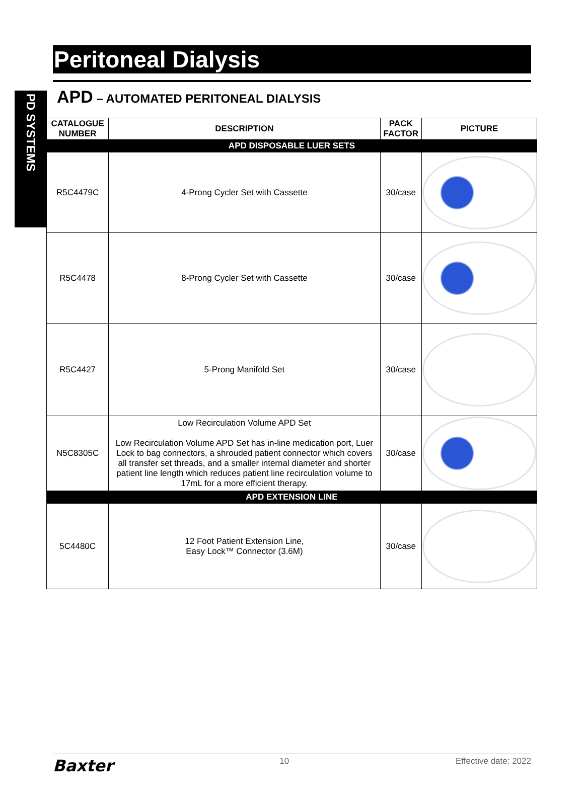PD SYSTEMS
Peritoneal Dialysis
APD – AUTOMATED PERITONEAL DIALYSIS
| CATALOGUE NUMBER | DESCRIPTION | PACK FACTOR | PICTURE |
| --- | --- | --- | --- |
| APD DISPOSABLE LUER SETS | | | |
| R5C4479C | 4-Prong Cycler Set with Cassette | 30/case | |
| R5C4478 | 8-Prong Cycler Set with Cassette | 30/case | |
| R5C4427 | 5-Prong Manifold Set | 30/case | |
| N5C8305C | Low Recirculation Volume APD Set Low Recirculation Volume APD Set has in-line medication port, Luer Lock to bag connectors, a shrouded patient connector which covers all transfer set threads, and a smaller internal diameter and shorter patient line length which reduces patient line recirculation volume to 17mL for a more efficient therapy. | 30/case | |
| APD EXTENSION LINE | | | |
| 5C4480C | 12 Foot Patient Extension Line, Easy Lock™ Connector (3.6M) | 30/case | |
Baxter 10 Effective date: 2022